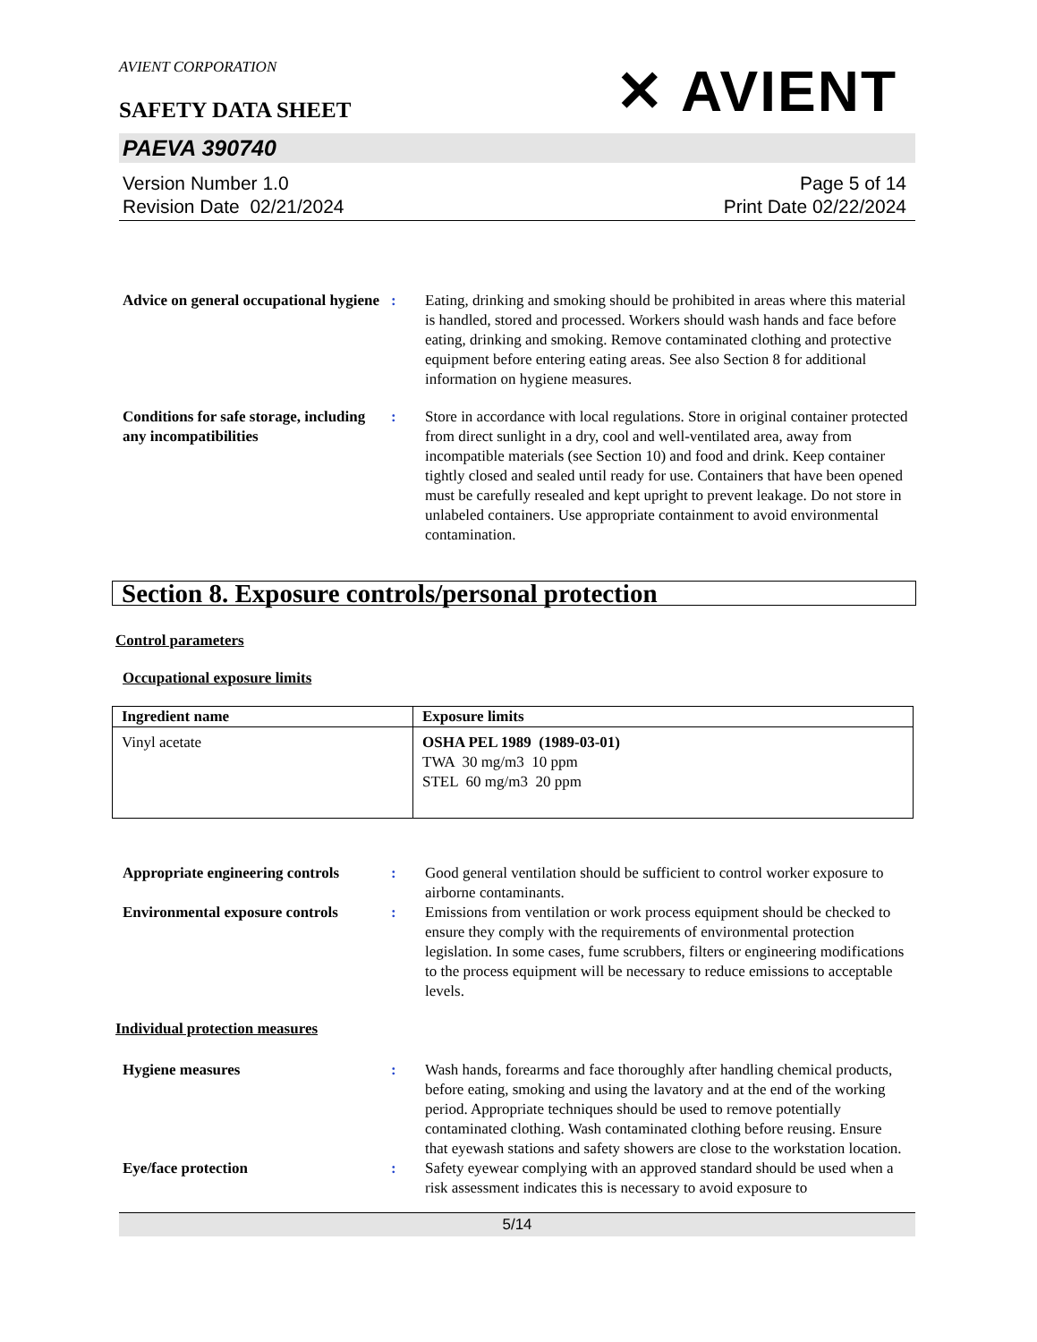✕ AVIENT
AVIENT CORPORATION
SAFETY DATA SHEET
PAEVA 390740
Version Number 1.0
Revision Date 02/21/2024
Page 5 of 14
Print Date 02/22/2024
Advice on general occupational hygiene
: Eating, drinking and smoking should be prohibited in areas where this material is handled, stored and processed. Workers should wash hands and face before eating, drinking and smoking. Remove contaminated clothing and protective equipment before entering eating areas. See also Section 8 for additional information on hygiene measures.
Conditions for safe storage, including any incompatibilities
: Store in accordance with local regulations. Store in original container protected from direct sunlight in a dry, cool and well-ventilated area, away from incompatible materials (see Section 10) and food and drink. Keep container tightly closed and sealed until ready for use. Containers that have been opened must be carefully resealed and kept upright to prevent leakage. Do not store in unlabeled containers. Use appropriate containment to avoid environmental contamination.
Section 8. Exposure controls/personal protection
Control parameters
Occupational exposure limits
| Ingredient name | Exposure limits |
| --- | --- |
| Vinyl acetate | OSHA PEL 1989 (1989-03-01) TWA 30 mg/m3 10 ppm STEL 60 mg/m3 20 ppm |
Appropriate engineering controls
: Good general ventilation should be sufficient to control worker exposure to airborne contaminants.
Environmental exposure controls
: Emissions from ventilation or work process equipment should be checked to ensure they comply with the requirements of environmental protection legislation. In some cases, fume scrubbers, filters or engineering modifications to the process equipment will be necessary to reduce emissions to acceptable levels.
Individual protection measures
Hygiene measures : Wash hands, forearms and face thoroughly after handling chemical products, before eating, smoking and using the lavatory and at the end of the working period. Appropriate techniques should be used to remove potentially contaminated clothing. Wash contaminated clothing before reusing. Ensure that eyewash stations and safety showers are close to the workstation location.
Eye/face protection : Safety eyewear complying with an approved standard should be used when a risk assessment indicates this is necessary to avoid exposure to
5/14